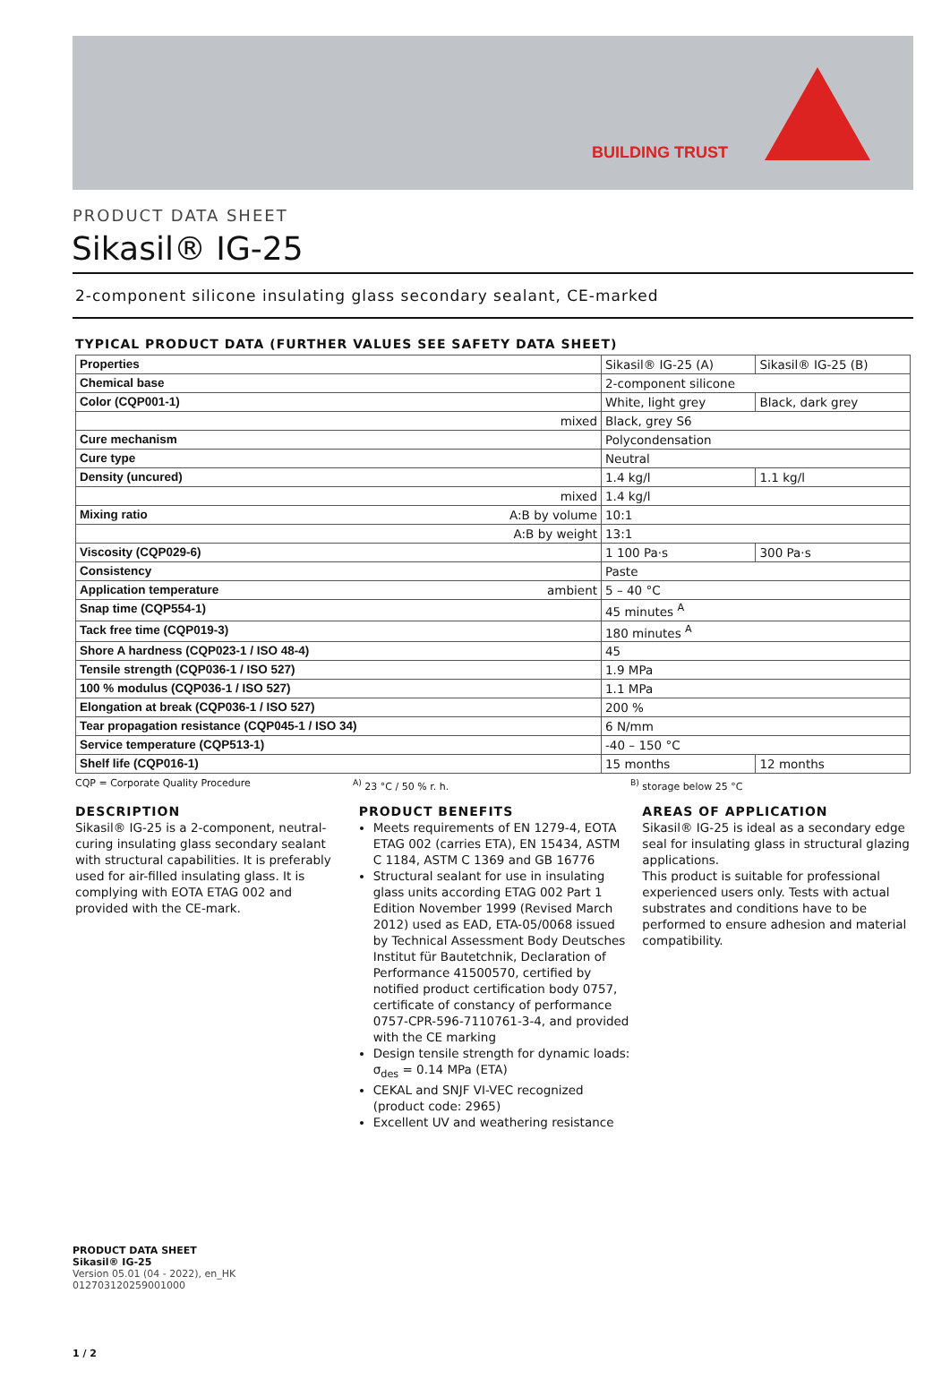BUILDING TRUST
PRODUCT DATA SHEET
Sikasil® IG-25
2-component silicone insulating glass secondary sealant, CE-marked
TYPICAL PRODUCT DATA (FURTHER VALUES SEE SAFETY DATA SHEET)
| Properties | | Sikasil® IG-25 (A) | Sikasil® IG-25 (B) |
| Chemical base | | 2-component silicone | |
| Color (CQP001-1) | | White, light grey | Black, dark grey |
| | mixed | Black, grey S6 | |
| Cure mechanism | | Polycondensation | |
| Cure type | | Neutral | |
| Density (uncured) | | 1.4 kg/l | 1.1 kg/l |
| | mixed | 1.4 kg/l | |
| Mixing ratio | A:B by volume | 10:1 | |
| | A:B by weight | 13:1 | |
| Viscosity (CQP029-6) | | 1 100 Pa·s | 300 Pa·s |
| Consistency | | Paste | |
| Application temperature | ambient | 5 – 40 °C | |
| Snap time (CQP554-1) | | 45 minutes <sup>A</sup> | |
| Tack free time (CQP019-3) | | 180 minutes <sup>A</sup> | |
| Shore A hardness (CQP023-1 / ISO 48-4) | | 45 | |
| Tensile strength (CQP036-1 / ISO 527) | | 1.9 MPa | |
| 100 % modulus (CQP036-1 / ISO 527) | | 1.1 MPa | |
| Elongation at break (CQP036-1 / ISO 527) | | 200 % | |
| Tear propagation resistance (CQP045-1 / ISO 34) | | 6 N/mm | |
| Service temperature (CQP513-1) | | -40 – 150 °C | |
| Shelf life (CQP016-1) | | 15 months | 12 months |
CQP = Corporate Quality Procedure <sup>A)</sup> 23 °C / 50 % r. h. <sup>B)</sup> storage below 25 °C
DESCRIPTION
Sikasil® IG-25 is a 2-component, neutral-curing insulating glass secondary sealant with structural capabilities. It is preferably used for air-filled insulating glass. It is complying with EOTA ETAG 002 and provided with the CE-mark.
PRODUCT BENEFITS
Meets requirements of EN 1279-4, EOTA ETAG 002 (carries ETA), EN 15434, ASTM C 1184, ASTM C 1369 and GB 16776
Structural sealant for use in insulating glass units according ETAG 002 Part 1 Edition November 1999 (Revised March 2012) used as EAD, ETA-05/0068 issued by Technical Assessment Body Deutsches Institut für Bautetchnik, Declaration of Performance 41500570, certified by notified product certification body 0757, certificate of constancy of performance 0757-CPR-596-7110761-3-4, and provided with the CE marking
Design tensile strength for dynamic loads: σ<sub>des</sub> = 0.14 MPa (ETA)
CEKAL and SNJF VI-VEC recognized (product code: 2965)
Excellent UV and weathering resistance
AREAS OF APPLICATION
Sikasil® IG-25 is ideal as a secondary edge seal for insulating glass in structural glazing applications.
This product is suitable for professional experienced users only. Tests with actual substrates and conditions have to be performed to ensure adhesion and material compatibility.
PRODUCT DATA SHEET
Sikasil® IG-25
Version 05.01 (04 - 2022), en_HK
012703120259001000
1 / 2